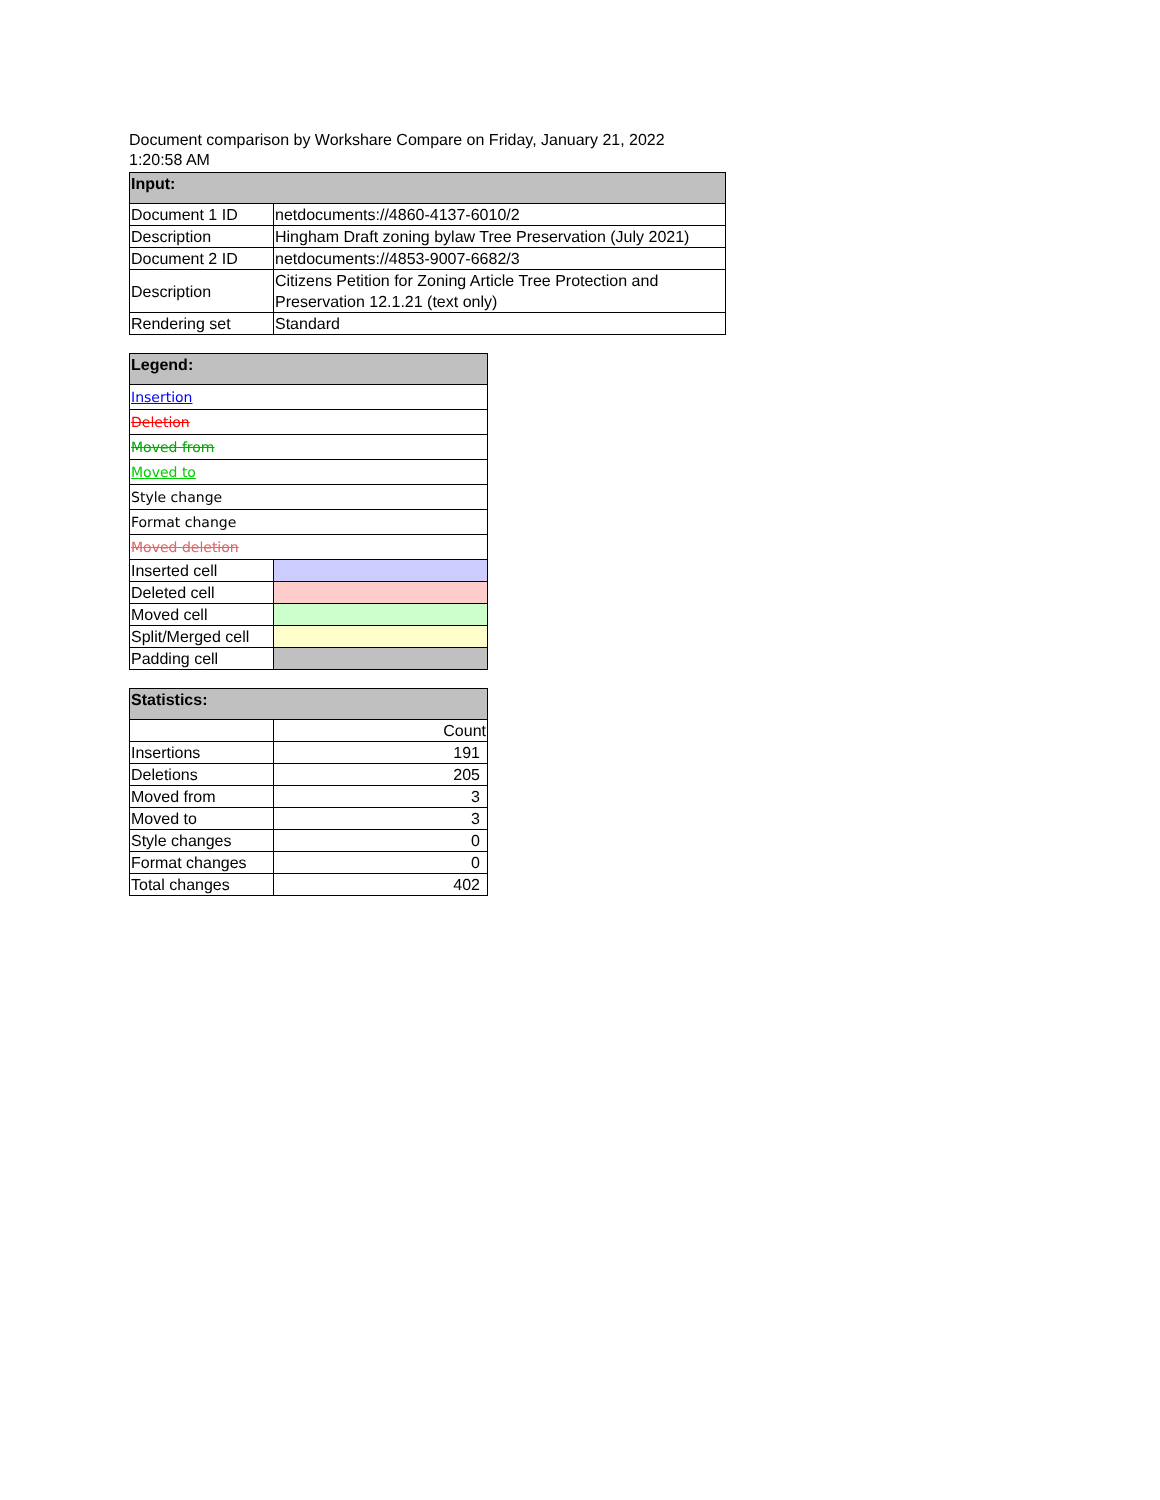Document comparison by Workshare Compare on Friday, January 21, 2022
1:20:58 AM
| Input: | |
| --- | --- |
| Document 1 ID | netdocuments://4860-4137-6010/2 |
| Description | Hingham Draft zoning bylaw Tree Preservation (July 2021) |
| Document 2 ID | netdocuments://4853-9007-6682/3 |
| Description | Citizens Petition for Zoning Article Tree Protection and Preservation 12.1.21 (text only) |
| Rendering set | Standard |
| Legend: | |
| --- | --- |
| Insertion | |
| Deletion | |
| Moved from | |
| Moved to | |
| Style change | |
| Format change | |
| Moved deletion | |
| Inserted cell | |
| Deleted cell | |
| Moved cell | |
| Split/Merged cell | |
| Padding cell | |
| Statistics: | |
| --- | --- |
| | Count |
| Insertions | 191 |
| Deletions | 205 |
| Moved from | 3 |
| Moved to | 3 |
| Style changes | 0 |
| Format changes | 0 |
| Total changes | 402 |